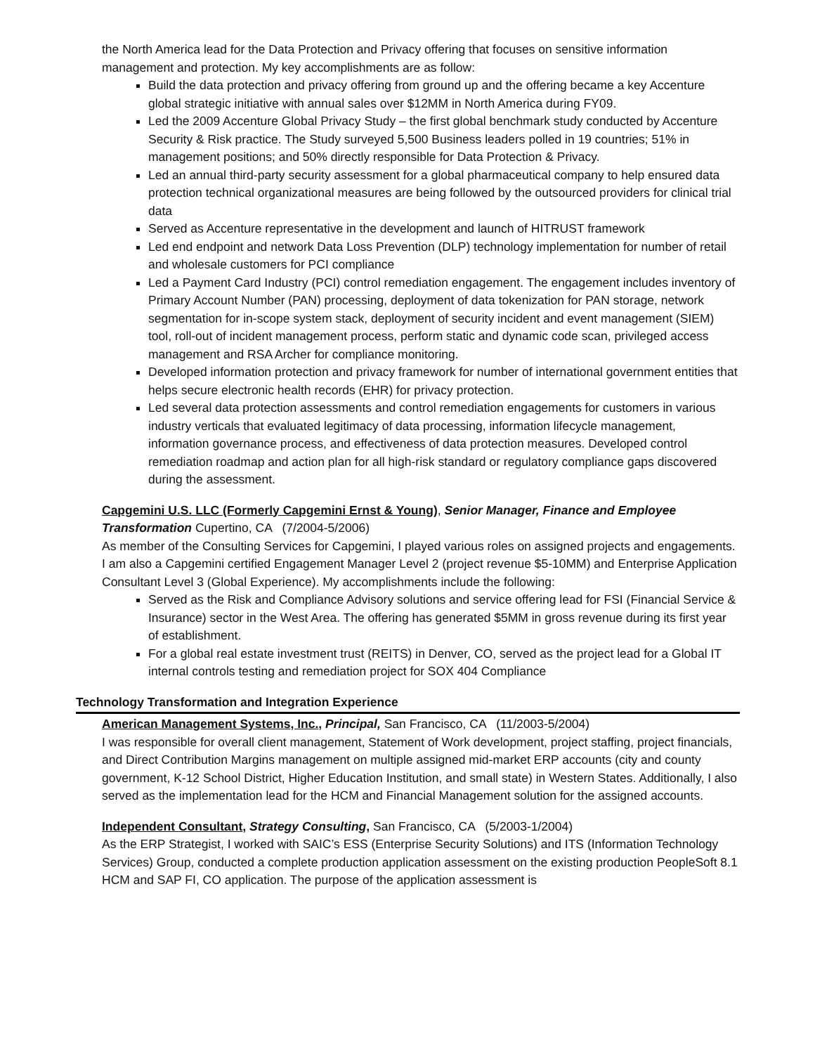the North America lead for the Data Protection and Privacy offering that focuses on sensitive information management and protection. My key accomplishments are as follow:
Build the data protection and privacy offering from ground up and the offering became a key Accenture global strategic initiative with annual sales over $12MM in North America during FY09.
Led the 2009 Accenture Global Privacy Study – the first global benchmark study conducted by Accenture Security & Risk practice. The Study surveyed 5,500 Business leaders polled in 19 countries; 51% in management positions; and 50% directly responsible for Data Protection & Privacy.
Led an annual third-party security assessment for a global pharmaceutical company to help ensured data protection technical organizational measures are being followed by the outsourced providers for clinical trial data
Served as Accenture representative in the development and launch of HITRUST framework
Led end endpoint and network Data Loss Prevention (DLP) technology implementation for number of retail and wholesale customers for PCI compliance
Led a Payment Card Industry (PCI) control remediation engagement. The engagement includes inventory of Primary Account Number (PAN) processing, deployment of data tokenization for PAN storage, network segmentation for in-scope system stack, deployment of security incident and event management (SIEM) tool, roll-out of incident management process, perform static and dynamic code scan, privileged access management and RSA Archer for compliance monitoring.
Developed information protection and privacy framework for number of international government entities that helps secure electronic health records (EHR) for privacy protection.
Led several data protection assessments and control remediation engagements for customers in various industry verticals that evaluated legitimacy of data processing, information lifecycle management, information governance process, and effectiveness of data protection measures. Developed control remediation roadmap and action plan for all high-risk standard or regulatory compliance gaps discovered during the assessment.
Capgemini U.S. LLC (Formerly Capgemini Ernst & Young), Senior Manager, Finance and Employee Transformation Cupertino, CA (7/2004-5/2006)
As member of the Consulting Services for Capgemini, I played various roles on assigned projects and engagements. I am also a Capgemini certified Engagement Manager Level 2 (project revenue $5-10MM) and Enterprise Application Consultant Level 3 (Global Experience). My accomplishments include the following:
Served as the Risk and Compliance Advisory solutions and service offering lead for FSI (Financial Service & Insurance) sector in the West Area. The offering has generated $5MM in gross revenue during its first year of establishment.
For a global real estate investment trust (REITS) in Denver, CO, served as the project lead for a Global IT internal controls testing and remediation project for SOX 404 Compliance
Technology Transformation and Integration Experience
American Management Systems, Inc., Principal, San Francisco, CA (11/2003-5/2004)
I was responsible for overall client management, Statement of Work development, project staffing, project financials, and Direct Contribution Margins management on multiple assigned mid-market ERP accounts (city and county government, K-12 School District, Higher Education Institution, and small state) in Western States. Additionally, I also served as the implementation lead for the HCM and Financial Management solution for the assigned accounts.
Independent Consultant, Strategy Consulting, San Francisco, CA (5/2003-1/2004)
As the ERP Strategist, I worked with SAIC’s ESS (Enterprise Security Solutions) and ITS (Information Technology Services) Group, conducted a complete production application assessment on the existing production PeopleSoft 8.1 HCM and SAP FI, CO application. The purpose of the application assessment is